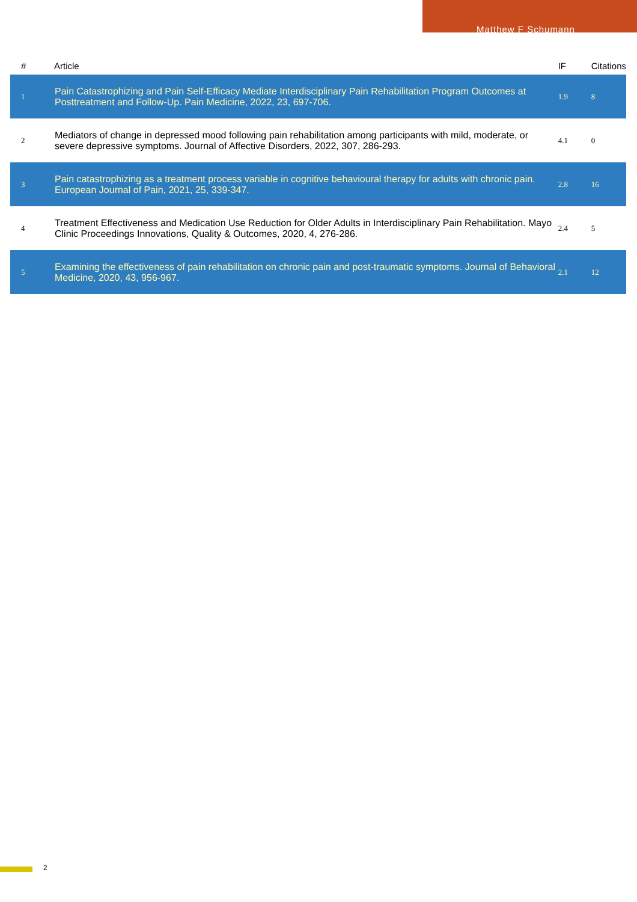Matthew F Schumann
| # | Article | IF | Citations |
| --- | --- | --- | --- |
| 1 | Pain Catastrophizing and Pain Self-Efficacy Mediate Interdisciplinary Pain Rehabilitation Program Outcomes at Posttreatment and Follow-Up. Pain Medicine, 2022, 23, 697-706. | 1.9 | 8 |
| 2 | Mediators of change in depressed mood following pain rehabilitation among participants with mild, moderate, or severe depressive symptoms. Journal of Affective Disorders, 2022, 307, 286-293. | 4.1 | 0 |
| 3 | Pain catastrophizing as a treatment process variable in cognitive behavioural therapy for adults with chronic pain. European Journal of Pain, 2021, 25, 339-347. | 2.8 | 16 |
| 4 | Treatment Effectiveness and Medication Use Reduction for Older Adults in Interdisciplinary Pain Rehabilitation. Mayo Clinic Proceedings Innovations, Quality & Outcomes, 2020, 4, 276-286. | 2.4 | 5 |
| 5 | Examining the effectiveness of pain rehabilitation on chronic pain and post-traumatic symptoms. Journal of Behavioral Medicine, 2020, 43, 956-967. | 2.1 | 12 |
2